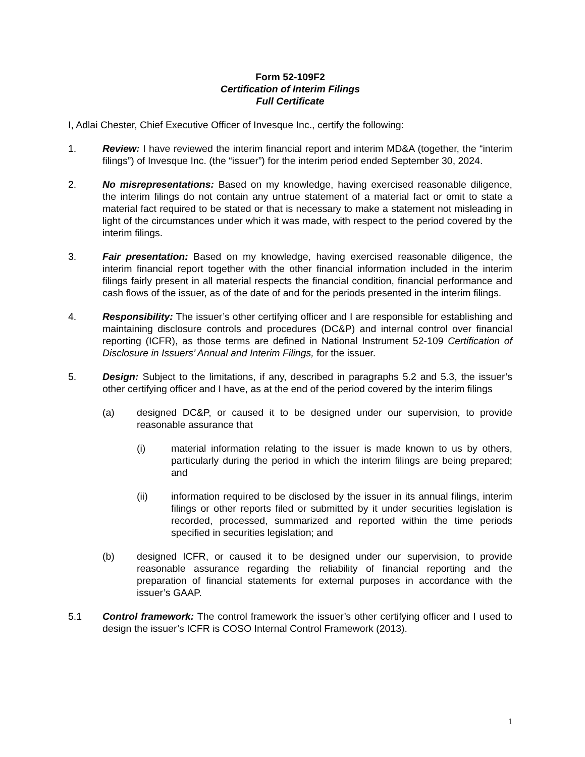Form 52-109F2
Certification of Interim Filings
Full Certificate
I, Adlai Chester, Chief Executive Officer of Invesque Inc., certify the following:
1. Review: I have reviewed the interim financial report and interim MD&A (together, the “interim filings”) of Invesque Inc. (the “issuer”) for the interim period ended September 30, 2024.
2. No misrepresentations: Based on my knowledge, having exercised reasonable diligence, the interim filings do not contain any untrue statement of a material fact or omit to state a material fact required to be stated or that is necessary to make a statement not misleading in light of the circumstances under which it was made, with respect to the period covered by the interim filings.
3. Fair presentation: Based on my knowledge, having exercised reasonable diligence, the interim financial report together with the other financial information included in the interim filings fairly present in all material respects the financial condition, financial performance and cash flows of the issuer, as of the date of and for the periods presented in the interim filings.
4. Responsibility: The issuer’s other certifying officer and I are responsible for establishing and maintaining disclosure controls and procedures (DC&P) and internal control over financial reporting (ICFR), as those terms are defined in National Instrument 52-109 Certification of Disclosure in Issuers’ Annual and Interim Filings, for the issuer.
5. Design: Subject to the limitations, if any, described in paragraphs 5.2 and 5.3, the issuer’s other certifying officer and I have, as at the end of the period covered by the interim filings
(a) designed DC&P, or caused it to be designed under our supervision, to provide reasonable assurance that
(i) material information relating to the issuer is made known to us by others, particularly during the period in which the interim filings are being prepared; and
(ii) information required to be disclosed by the issuer in its annual filings, interim filings or other reports filed or submitted by it under securities legislation is recorded, processed, summarized and reported within the time periods specified in securities legislation; and
(b) designed ICFR, or caused it to be designed under our supervision, to provide reasonable assurance regarding the reliability of financial reporting and the preparation of financial statements for external purposes in accordance with the issuer’s GAAP.
5.1 Control framework: The control framework the issuer’s other certifying officer and I used to design the issuer’s ICFR is COSO Internal Control Framework (2013).
1